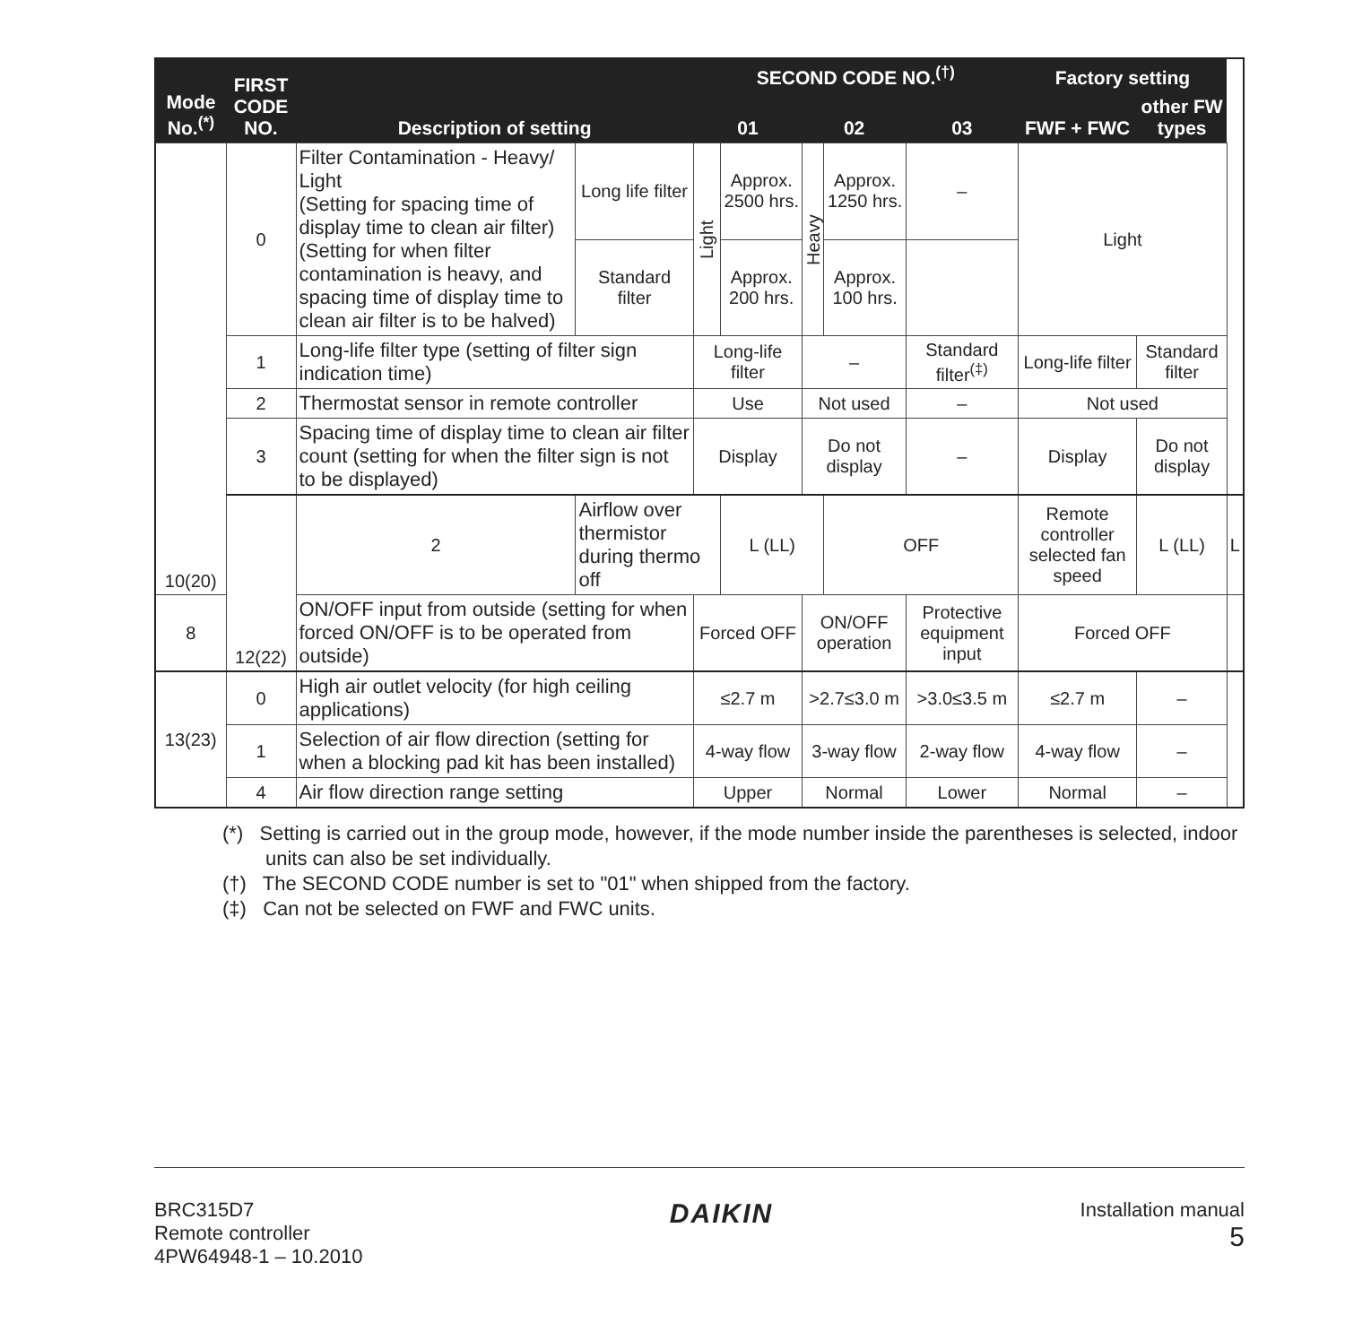| Mode No.<sup>(*)</sup> | FIRST CODE NO. | Description of setting | | SECOND CODE NO.<sup>(†)</sup> | | | | | Factory setting | | |
| --- | --- | --- | --- | --- | --- | --- | --- | --- | --- | --- | --- |
| | | | | 01 | | 02 | | 03 | FWF + FWC | other FW types | |
| 10(20) | 0 | Filter Contamination - Heavy/ Light (Setting for spacing time of display time to clean air filter) (Setting for when filter contamination is heavy, and spacing time of display time to clean air filter is to be halved) | Long life filter | Light | Approx. 2500 hrs. | Heavy | Approx. 1250 hrs. | – | Light | | |
| | | | Standard filter | | Approx. 200 hrs. | | Approx. 100 hrs. | | | | |
| | 1 | Long-life filter type (setting of filter sign indication time) | | Long-life filter | | – | | Standard filter<sup>(‡)</sup> | Long-life filter | Standard filter | |
| | 2 | Thermostat sensor in remote controller | | Use | | Not used | | – | Not used | | |
| | 3 | Spacing time of display time to clean air filter count (setting for when the filter sign is not to be displayed) | | Display | | Do not display | | – | Display | Do not display | |
| | 12(22) | 2 | Airflow over thermistor during thermo off | | L (LL) | | OFF | | Remote controller selected fan speed | L (LL) | L |
| 8 | | ON/OFF input from outside (setting for when forced ON/OFF is to be operated from outside) | | Forced OFF | | ON/OFF operation | | Protective equipment input | Forced OFF | | |
| 13(23) | 0 | High air outlet velocity (for high ceiling applications) | | ≤2.7 m | | >2.7≤3.0 m | | >3.0≤3.5 m | ≤2.7 m | – | |
| | 1 | Selection of air flow direction (setting for when a blocking pad kit has been installed) | | 4-way flow | | 3-way flow | | 2-way flow | 4-way flow | – | |
| | 4 | Air flow direction range setting | | Upper | | Normal | | Lower | Normal | – | |
(*) Setting is carried out in the group mode, however, if the mode number inside the parentheses is selected, indoor units can also be set individually.
(†) The SECOND CODE number is set to "01" when shipped from the factory.
(‡) Can not be selected on FWF and FWC units.
BRC315D7
Remote controller
4PW64948-1 – 10.2010
DAIKIN
Installation manual
5